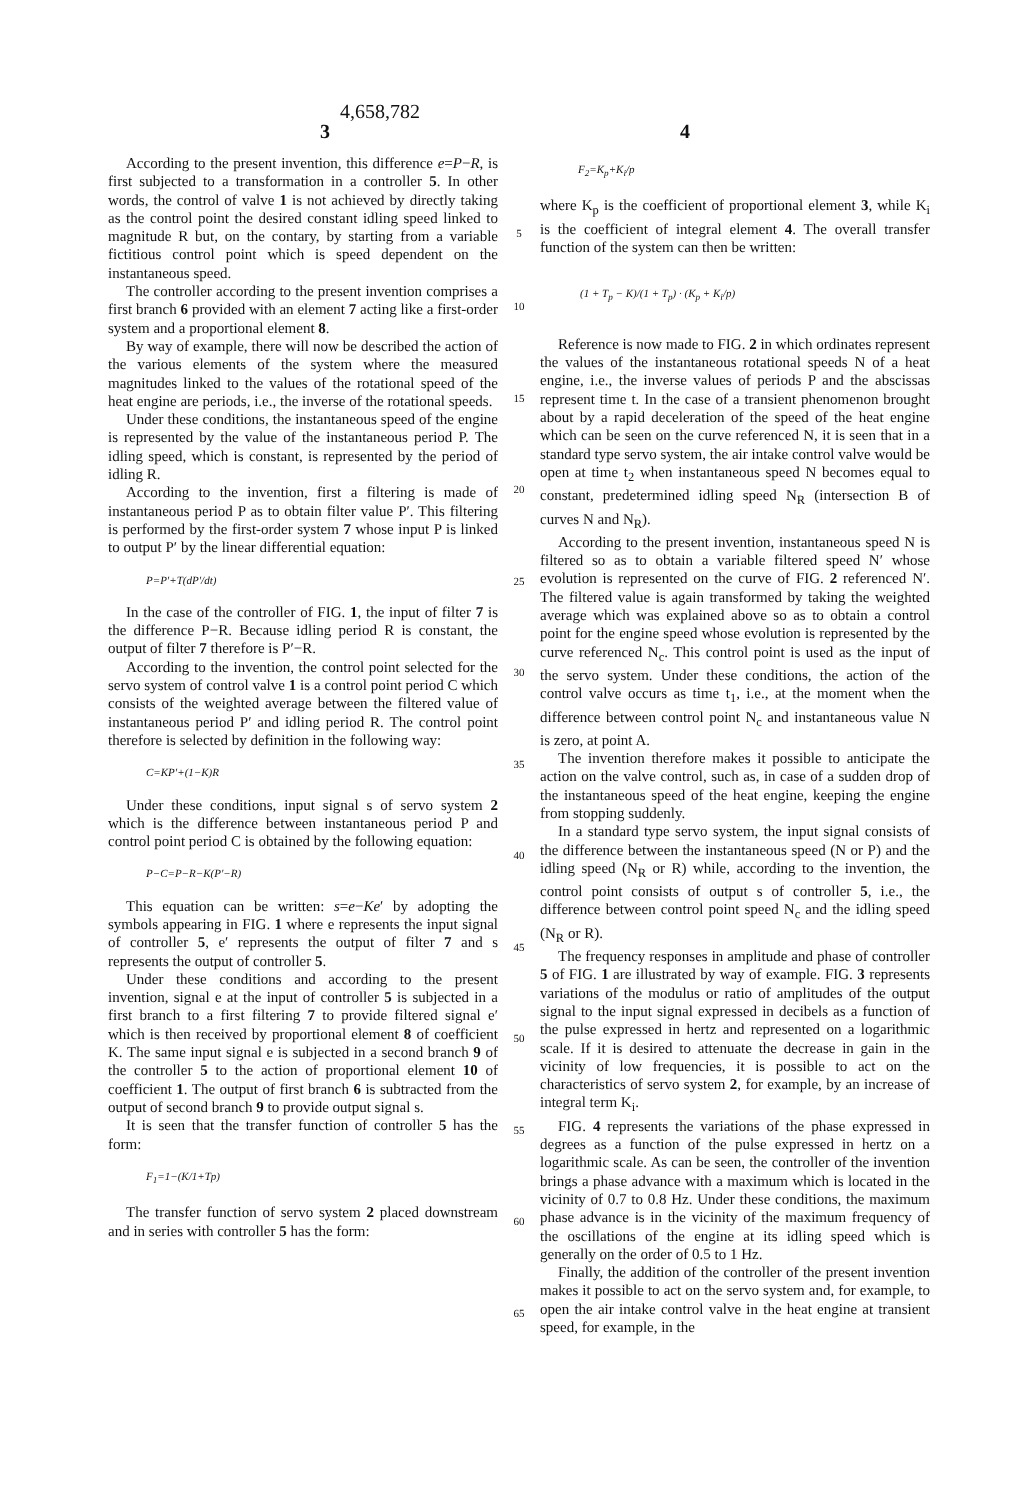3
4,658,782
4
According to the present invention, this difference e=P−R, is first subjected to a transformation in a controller 5. In other words, the control of valve 1 is not achieved by directly taking as the control point the desired constant idling speed linked to magnitude R but, on the contary, by starting from a variable fictitious control point which is speed dependent on the instantaneous speed.
The controller according to the present invention comprises a first branch 6 provided with an element 7 acting like a first-order system and a proportional element 8.
By way of example, there will now be described the action of the various elements of the system where the measured magnitudes linked to the values of the rotational speed of the heat engine are periods, i.e., the inverse of the rotational speeds.
Under these conditions, the instantaneous speed of the engine is represented by the value of the instantaneous period P. The idling speed, which is constant, is represented by the period of idling R.
According to the invention, first a filtering is made of instantaneous period P as to obtain filter value P′. This filtering is performed by the first-order system 7 whose input P is linked to output P′ by the linear differential equation:
P=P′+T(dP′/dt)
In the case of the controller of FIG. 1, the input of filter 7 is the difference P−R. Because idling period R is constant, the output of filter 7 therefore is P′−R.
According to the invention, the control point selected for the servo system of control valve 1 is a control point period C which consists of the weighted average between the filtered value of instantaneous period P′ and idling period R. The control point therefore is selected by definition in the following way:
C=KP′+(1−K)R
Under these conditions, input signal s of servo system 2 which is the difference between instantaneous period P and control point period C is obtained by the following equation:
P−C=P−R−K(P′−R)
This equation can be written: s=e−Ke′ by adopting the symbols appearing in FIG. 1 where e represents the input signal of controller 5, e′ represents the output of filter 7 and s represents the output of controller 5.
Under these conditions and according to the present invention, signal e at the input of controller 5 is subjected in a first branch to a first filtering 7 to provide filtered signal e′ which is then received by proportional element 8 of coefficient K. The same input signal e is subjected in a second branch 9 of the controller 5 to the action of proportional element 10 of coefficient 1. The output of first branch 6 is subtracted from the output of second branch 9 to provide output signal s.
It is seen that the transfer function of controller 5 has the form:
F<sub>1</sub>=1−(K/1+Tp)
The transfer function of servo system 2 placed downstream and in series with controller 5 has the form:
5
10
15
20
25
30
35
40
45
50
55
60
65
F<sub>2</sub>=K<sub>p</sub>+K<sub>i</sub>/p
where K<sub>p</sub> is the coefficient of proportional element 3, while K<sub>i</sub> is the coefficient of integral element 4. The overall transfer function of the system can then be written:
(1 + T<sub>p</sub> − K)/(1 + T<sub>p</sub>) · (K<sub>p</sub> + K<sub>i</sub>/p)
Reference is now made to FIG. 2 in which ordinates represent the values of the instantaneous rotational speeds N of a heat engine, i.e., the inverse values of periods P and the abscissas represent time t. In the case of a transient phenomenon brought about by a rapid deceleration of the speed of the heat engine which can be seen on the curve referenced N, it is seen that in a standard type servo system, the air intake control valve would be open at time t<sub>2</sub> when instantaneous speed N becomes equal to constant, predetermined idling speed N<sub>R</sub> (intersection B of curves N and N<sub>R</sub>).
According to the present invention, instantaneous speed N is filtered so as to obtain a variable filtered speed N′ whose evolution is represented on the curve of FIG. 2 referenced N′. The filtered value is again transformed by taking the weighted average which was explained above so as to obtain a control point for the engine speed whose evolution is represented by the curve referenced N<sub>c</sub>. This control point is used as the input of the servo system. Under these conditions, the action of the control valve occurs as time t<sub>1</sub>, i.e., at the moment when the difference between control point N<sub>c</sub> and instantaneous value N is zero, at point A.
The invention therefore makes it possible to anticipate the action on the valve control, such as, in case of a sudden drop of the instantaneous speed of the heat engine, keeping the engine from stopping suddenly.
In a standard type servo system, the input signal consists of the difference between the instantaneous speed (N or P) and the idling speed (N<sub>R</sub> or R) while, according to the invention, the control point consists of output s of controller 5, i.e., the difference between control point speed N<sub>c</sub> and the idling speed (N<sub>R</sub> or R).
The frequency responses in amplitude and phase of controller 5 of FIG. 1 are illustrated by way of example. FIG. 3 represents variations of the modulus or ratio of amplitudes of the output signal to the input signal expressed in decibels as a function of the pulse expressed in hertz and represented on a logarithmic scale. If it is desired to attenuate the decrease in gain in the vicinity of low frequencies, it is possible to act on the characteristics of servo system 2, for example, by an increase of integral term K<sub>i</sub>.
FIG. 4 represents the variations of the phase expressed in degrees as a function of the pulse expressed in hertz on a logarithmic scale. As can be seen, the controller of the invention brings a phase advance with a maximum which is located in the vicinity of 0.7 to 0.8 Hz. Under these conditions, the maximum phase advance is in the vicinity of the maximum frequency of the oscillations of the engine at its idling speed which is generally on the order of 0.5 to 1 Hz.
Finally, the addition of the controller of the present invention makes it possible to act on the servo system and, for example, to open the air intake control valve in the heat engine at transient speed, for example, in the